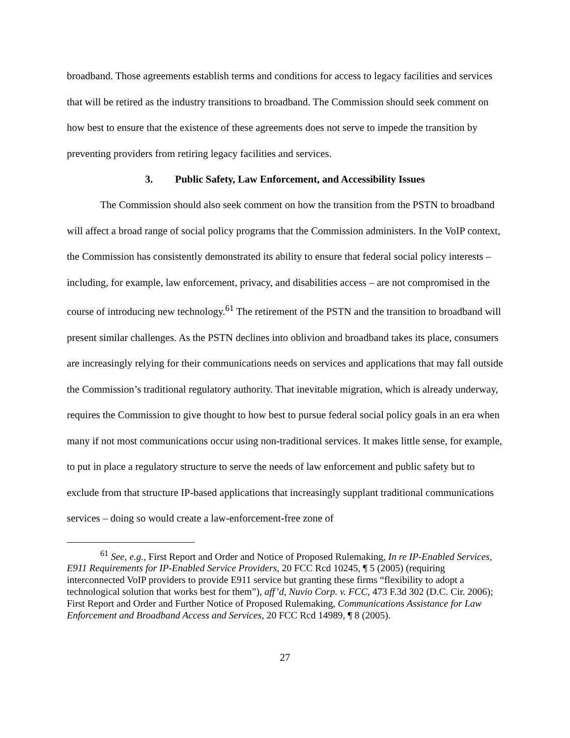broadband. Those agreements establish terms and conditions for access to legacy facilities and services that will be retired as the industry transitions to broadband. The Commission should seek comment on how best to ensure that the existence of these agreements does not serve to impede the transition by preventing providers from retiring legacy facilities and services.
3. Public Safety, Law Enforcement, and Accessibility Issues
The Commission should also seek comment on how the transition from the PSTN to broadband will affect a broad range of social policy programs that the Commission administers. In the VoIP context, the Commission has consistently demonstrated its ability to ensure that federal social policy interests – including, for example, law enforcement, privacy, and disabilities access – are not compromised in the course of introducing new technology.<sup>61</sup> The retirement of the PSTN and the transition to broadband will present similar challenges. As the PSTN declines into oblivion and broadband takes its place, consumers are increasingly relying for their communications needs on services and applications that may fall outside the Commission’s traditional regulatory authority. That inevitable migration, which is already underway, requires the Commission to give thought to how best to pursue federal social policy goals in an era when many if not most communications occur using non-traditional services. It makes little sense, for example, to put in place a regulatory structure to serve the needs of law enforcement and public safety but to exclude from that structure IP-based applications that increasingly supplant traditional communications services – doing so would create a law-enforcement-free zone of
<sup>61</sup> See, e.g., First Report and Order and Notice of Proposed Rulemaking, In re IP-Enabled Services, E911 Requirements for IP-Enabled Service Providers, 20 FCC Rcd 10245, ¶ 5 (2005) (requiring interconnected VoIP providers to provide E911 service but granting these firms “flexibility to adopt a technological solution that works best for them”), aff’d, Nuvio Corp. v. FCC, 473 F.3d 302 (D.C. Cir. 2006); First Report and Order and Further Notice of Proposed Rulemaking, Communications Assistance for Law Enforcement and Broadband Access and Services, 20 FCC Rcd 14989, ¶ 8 (2005).
27